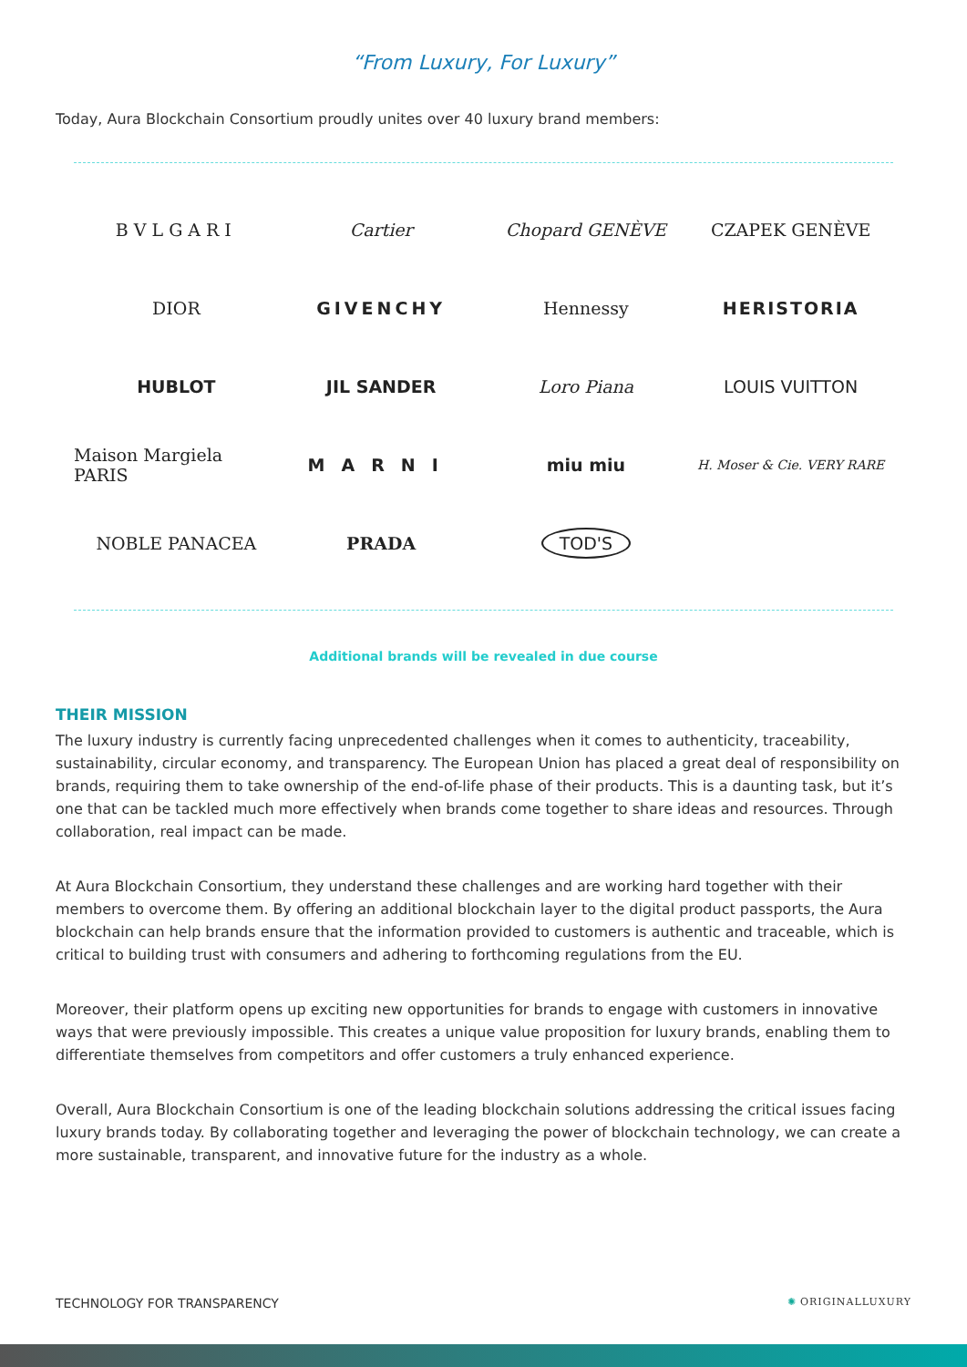“From Luxury, For Luxury”
Today, Aura Blockchain Consortium proudly unites over 40 luxury brand members:
BVLGARI
Cartier
Chopard GENÈVE
CZAPEK GENÈVE
DIOR
GIVENCHY
Hennessy
HERISTORIA
HUBLOT
JIL SANDER
Loro Piana
LOUIS VUITTON
Maison Margiela PARIS
MARNI
miu miu
H. Moser & Cie. VERY RARE
NOBLE PANACEA
PRADA
TOD'S
Additional brands will be revealed in due course
THEIR MISSION
The luxury industry is currently facing unprecedented challenges when it comes to authenticity, traceability, sustainability, circular economy, and transparency. The European Union has placed a great deal of responsibility on brands, requiring them to take ownership of the end-of-life phase of their products. This is a daunting task, but it’s one that can be tackled much more effectively when brands come together to share ideas and resources. Through collaboration, real impact can be made.
At Aura Blockchain Consortium, they understand these challenges and are working hard together with their members to overcome them. By offering an additional blockchain layer to the digital product passports, the Aura blockchain can help brands ensure that the information provided to customers is authentic and traceable, which is critical to building trust with consumers and adhering to forthcoming regulations from the EU.
Moreover, their platform opens up exciting new opportunities for brands to engage with customers in innovative ways that were previously impossible. This creates a unique value proposition for luxury brands, enabling them to differentiate themselves from competitors and offer customers a truly enhanced experience.
Overall, Aura Blockchain Consortium is one of the leading blockchain solutions addressing the critical issues facing luxury brands today. By collaborating together and leveraging the power of blockchain technology, we can create a more sustainable, transparent, and innovative future for the industry as a whole.
TECHNOLOGY FOR TRANSPARENCY ✺ ORIGINALLUXURY